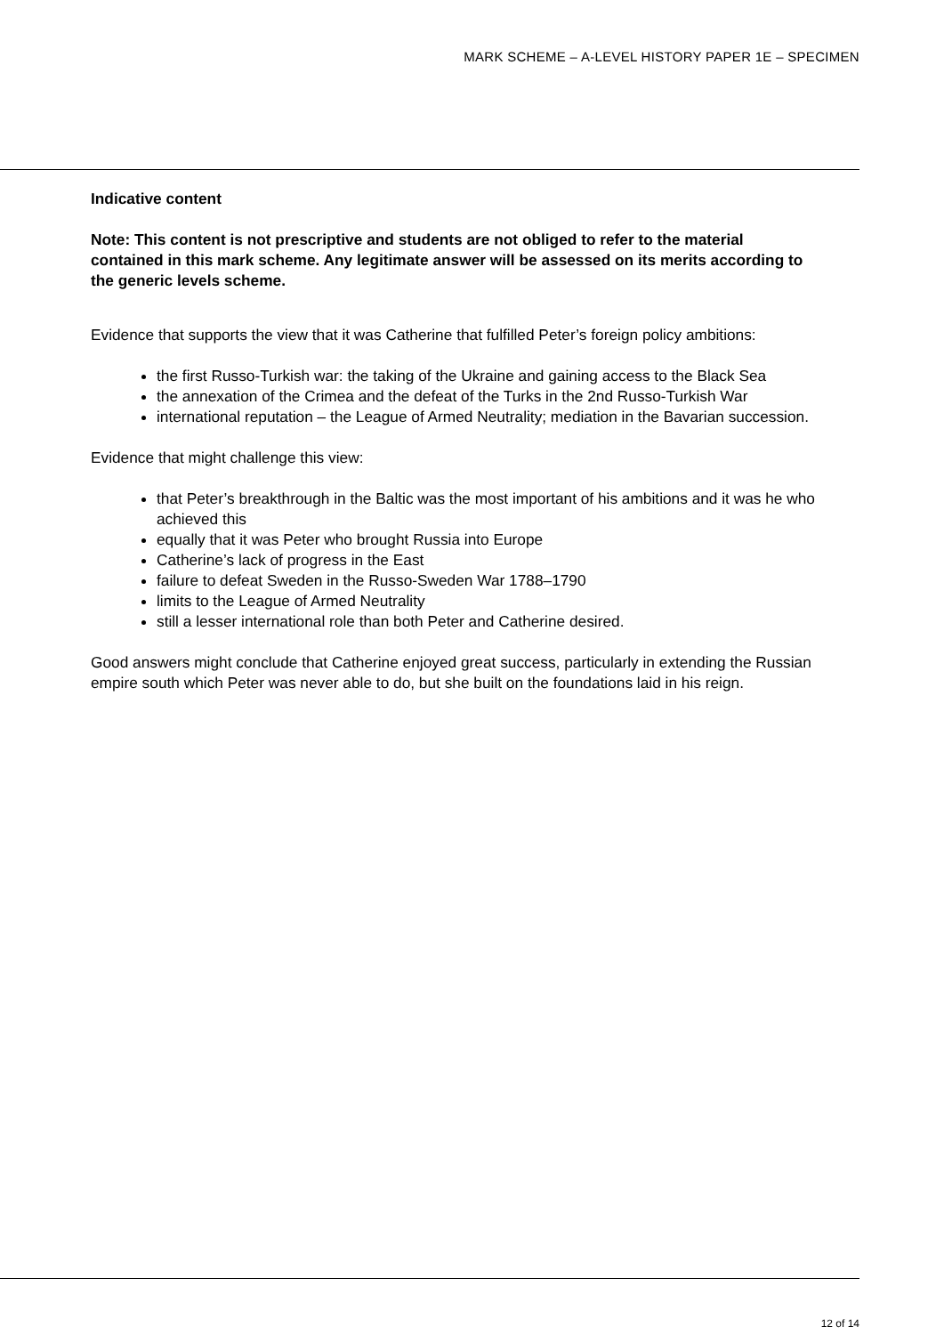MARK SCHEME – A-LEVEL HISTORY PAPER 1E – SPECIMEN
Indicative content
Note: This content is not prescriptive and students are not obliged to refer to the material contained in this mark scheme. Any legitimate answer will be assessed on its merits according to the generic levels scheme.
Evidence that supports the view that it was Catherine that fulfilled Peter’s foreign policy ambitions:
the first Russo-Turkish war: the taking of the Ukraine and gaining access to the Black Sea
the annexation of the Crimea and the defeat of the Turks in the 2nd Russo-Turkish War
international reputation – the League of Armed Neutrality; mediation in the Bavarian succession.
Evidence that might challenge this view:
that Peter’s breakthrough in the Baltic was the most important of his ambitions and it was he who achieved this
equally that it was Peter who brought Russia into Europe
Catherine’s lack of progress in the East
failure to defeat Sweden in the Russo-Sweden War 1788–1790
limits to the League of Armed Neutrality
still a lesser international role than both Peter and Catherine desired.
Good answers might conclude that Catherine enjoyed great success, particularly in extending the Russian empire south which Peter was never able to do, but she built on the foundations laid in his reign.
12 of 14